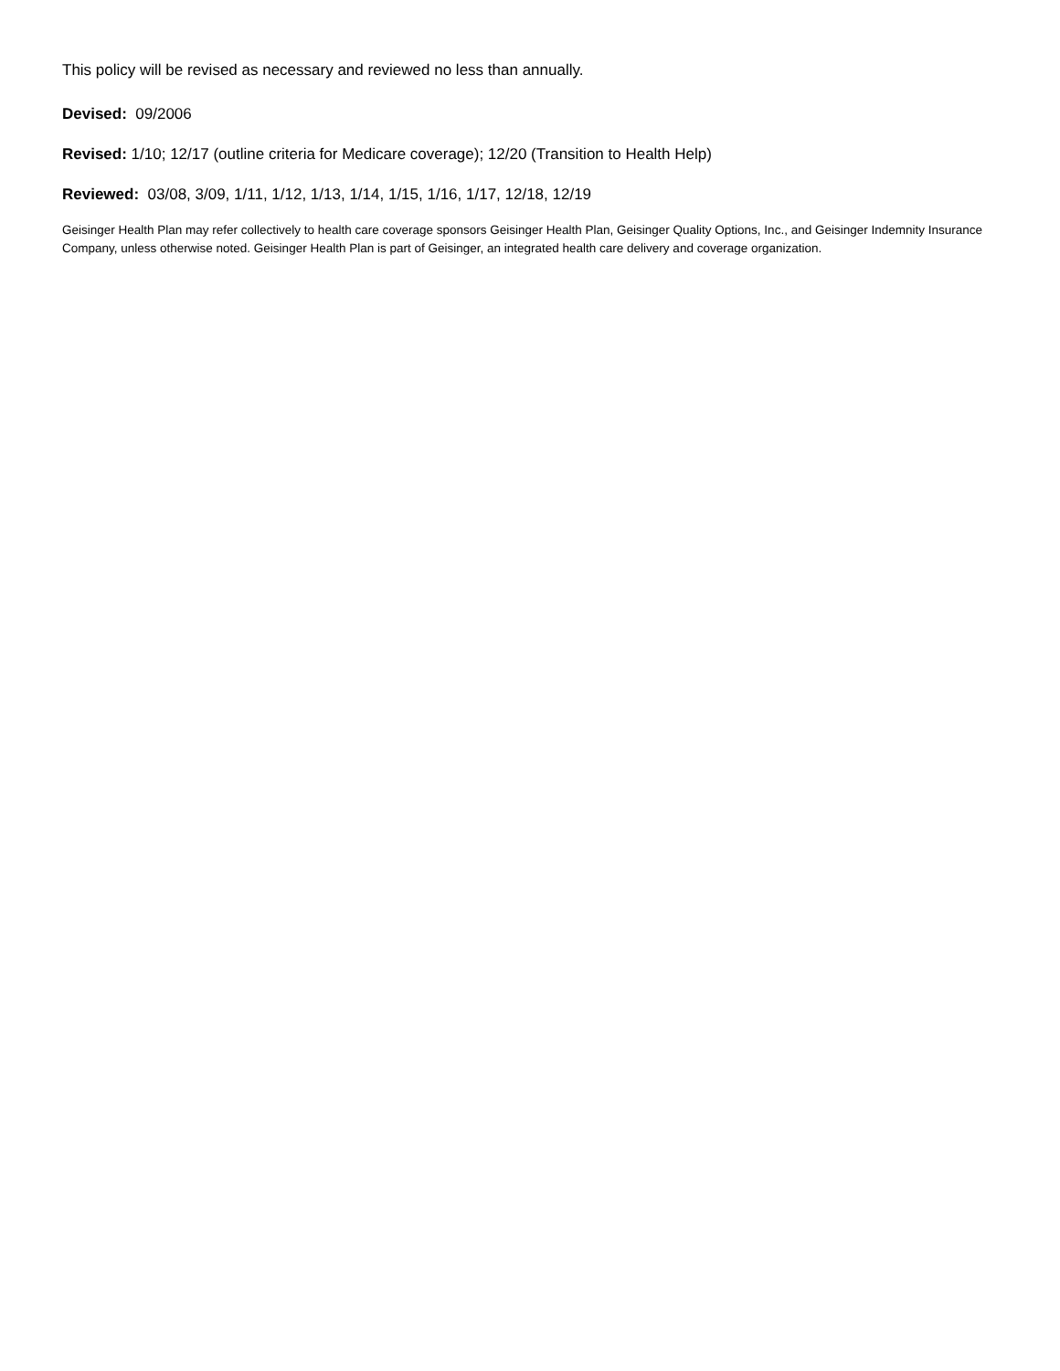This policy will be revised as necessary and reviewed no less than annually.
Devised: 09/2006
Revised: 1/10; 12/17 (outline criteria for Medicare coverage); 12/20 (Transition to Health Help)
Reviewed: 03/08, 3/09, 1/11, 1/12, 1/13, 1/14, 1/15, 1/16, 1/17, 12/18, 12/19
Geisinger Health Plan may refer collectively to health care coverage sponsors Geisinger Health Plan, Geisinger Quality Options, Inc., and Geisinger Indemnity Insurance Company, unless otherwise noted. Geisinger Health Plan is part of Geisinger, an integrated health care delivery and coverage organization.